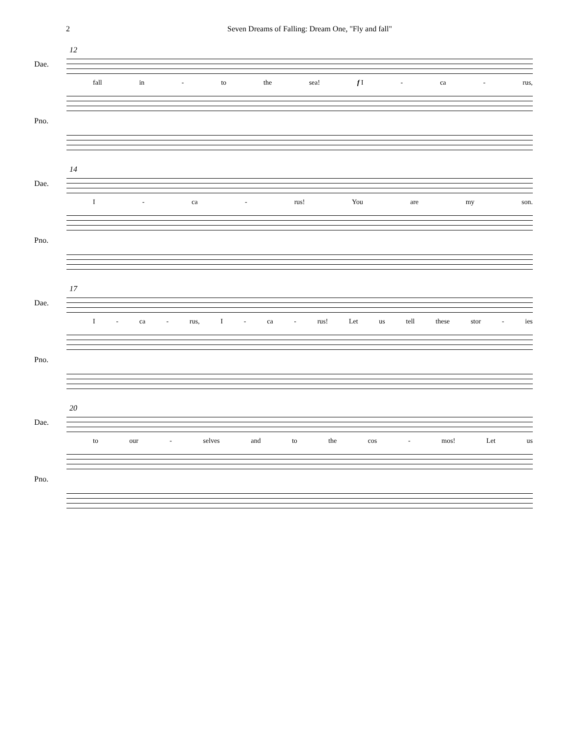2 Seven Dreams of Falling: Dream One, "Fly and fall"
12
Dae.
fall in - to the sea! f I - ca - rus,
Pno.
14
Dae.
I - ca - rus! You are my son.
Pno.
17
Dae.
I - ca - rus, I - ca - rus! Let us tell these stor - ies
Pno.
20
Dae.
to our - selves and to the cos - mos! Let us
Pno.